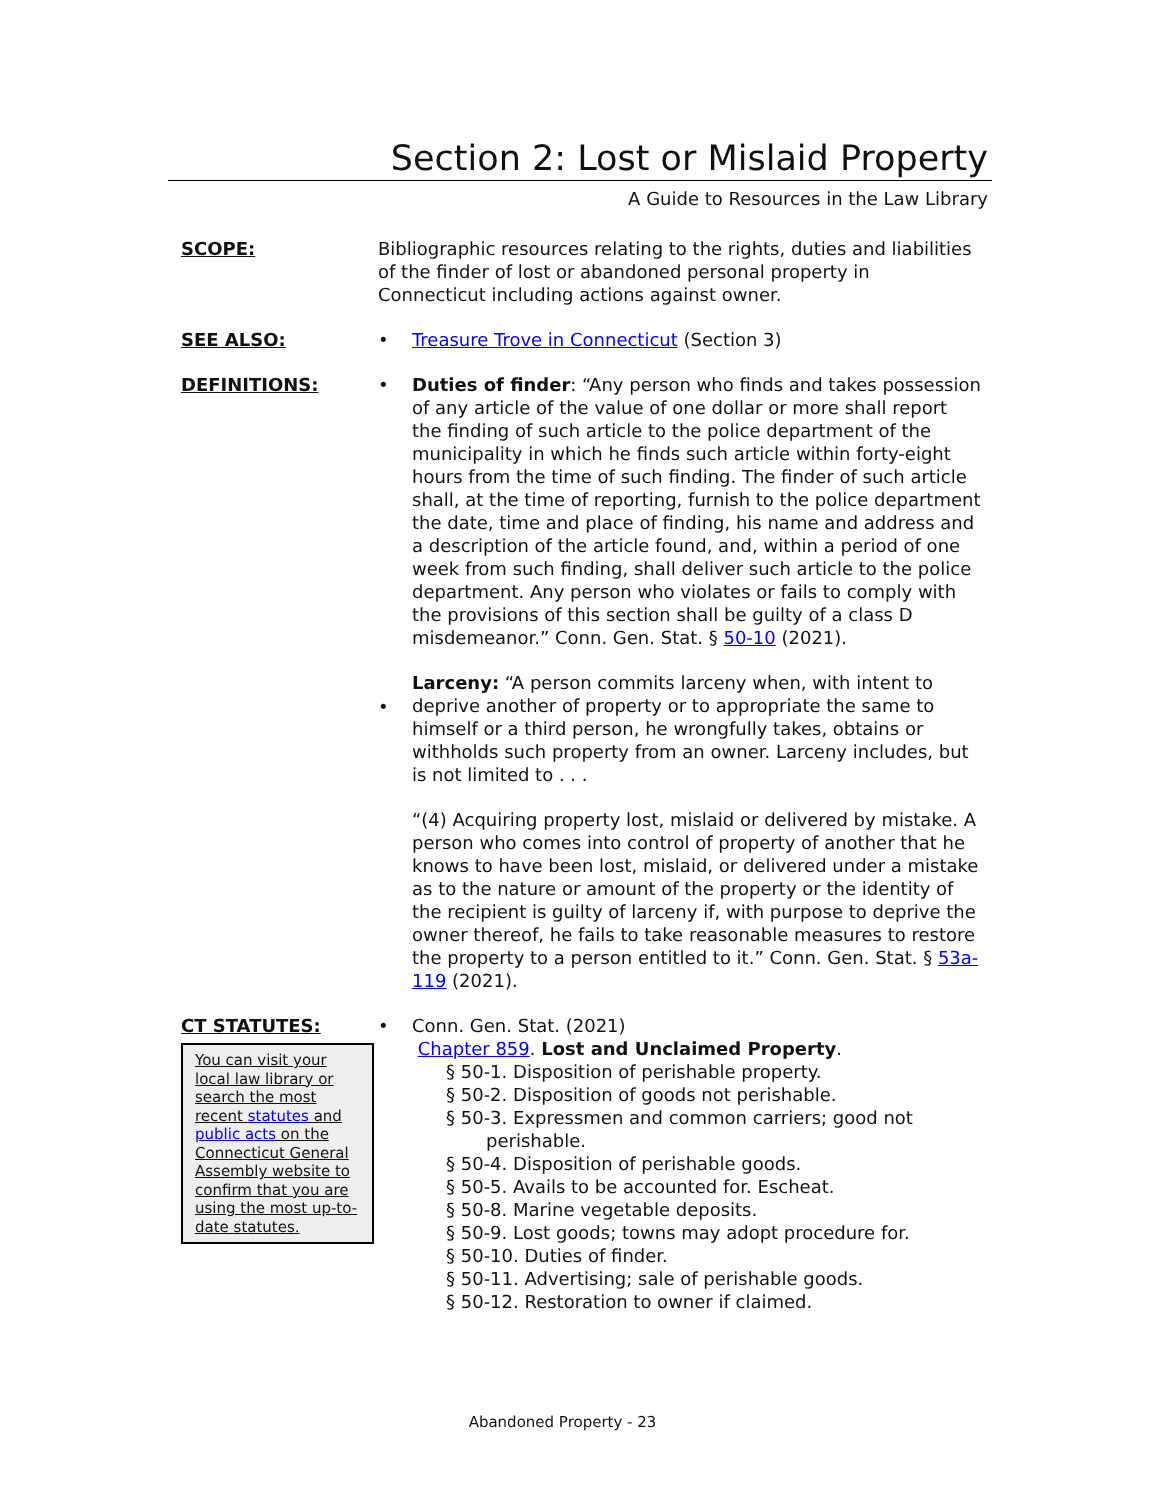Section 2: Lost or Mislaid Property
A Guide to Resources in the Law Library
SCOPE: Bibliographic resources relating to the rights, duties and liabilities of the finder of lost or abandoned personal property in Connecticut including actions against owner.
SEE ALSO: • Treasure Trove in Connecticut (Section 3)
DEFINITIONS: •
•
Duties of finder: “Any person who finds and takes possession of any article of the value of one dollar or more shall report the finding of such article to the police department of the municipality in which he finds such article within forty-eight hours from the time of such finding. The finder of such article shall, at the time of reporting, furnish to the police department the date, time and place of finding, his name and address and a description of the article found, and, within a period of one week from such finding, shall deliver such article to the police department. Any person who violates or fails to comply with the provisions of this section shall be guilty of a class D misdemeanor.” Conn. Gen. Stat. § 50-10 (2021).
Larceny: “A person commits larceny when, with intent to deprive another of property or to appropriate the same to himself or a third person, he wrongfully takes, obtains or withholds such property from an owner. Larceny includes, but is not limited to . . .
“(4) Acquiring property lost, mislaid or delivered by mistake. A person who comes into control of property of another that he knows to have been lost, mislaid, or delivered under a mistake as to the nature or amount of the property or the identity of the recipient is guilty of larceny if, with purpose to deprive the owner thereof, he fails to take reasonable measures to restore the property to a person entitled to it.” Conn. Gen. Stat. § 53a-119 (2021).
CT STATUTES:
You can visit your local law library or search the most recent statutes and public acts on the Connecticut General Assembly website to confirm that you are using the most up-to-date statutes.
• Conn. Gen. Stat. (2021)
Chapter 859. Lost and Unclaimed Property.
§ 50-1. Disposition of perishable property.
§ 50-2. Disposition of goods not perishable.
§ 50-3. Expressmen and common carriers; good not
perishable.
§ 50-4. Disposition of perishable goods.
§ 50-5. Avails to be accounted for. Escheat.
§ 50-8. Marine vegetable deposits.
§ 50-9. Lost goods; towns may adopt procedure for.
§ 50-10. Duties of finder.
§ 50-11. Advertising; sale of perishable goods.
§ 50-12. Restoration to owner if claimed.
Abandoned Property - 23